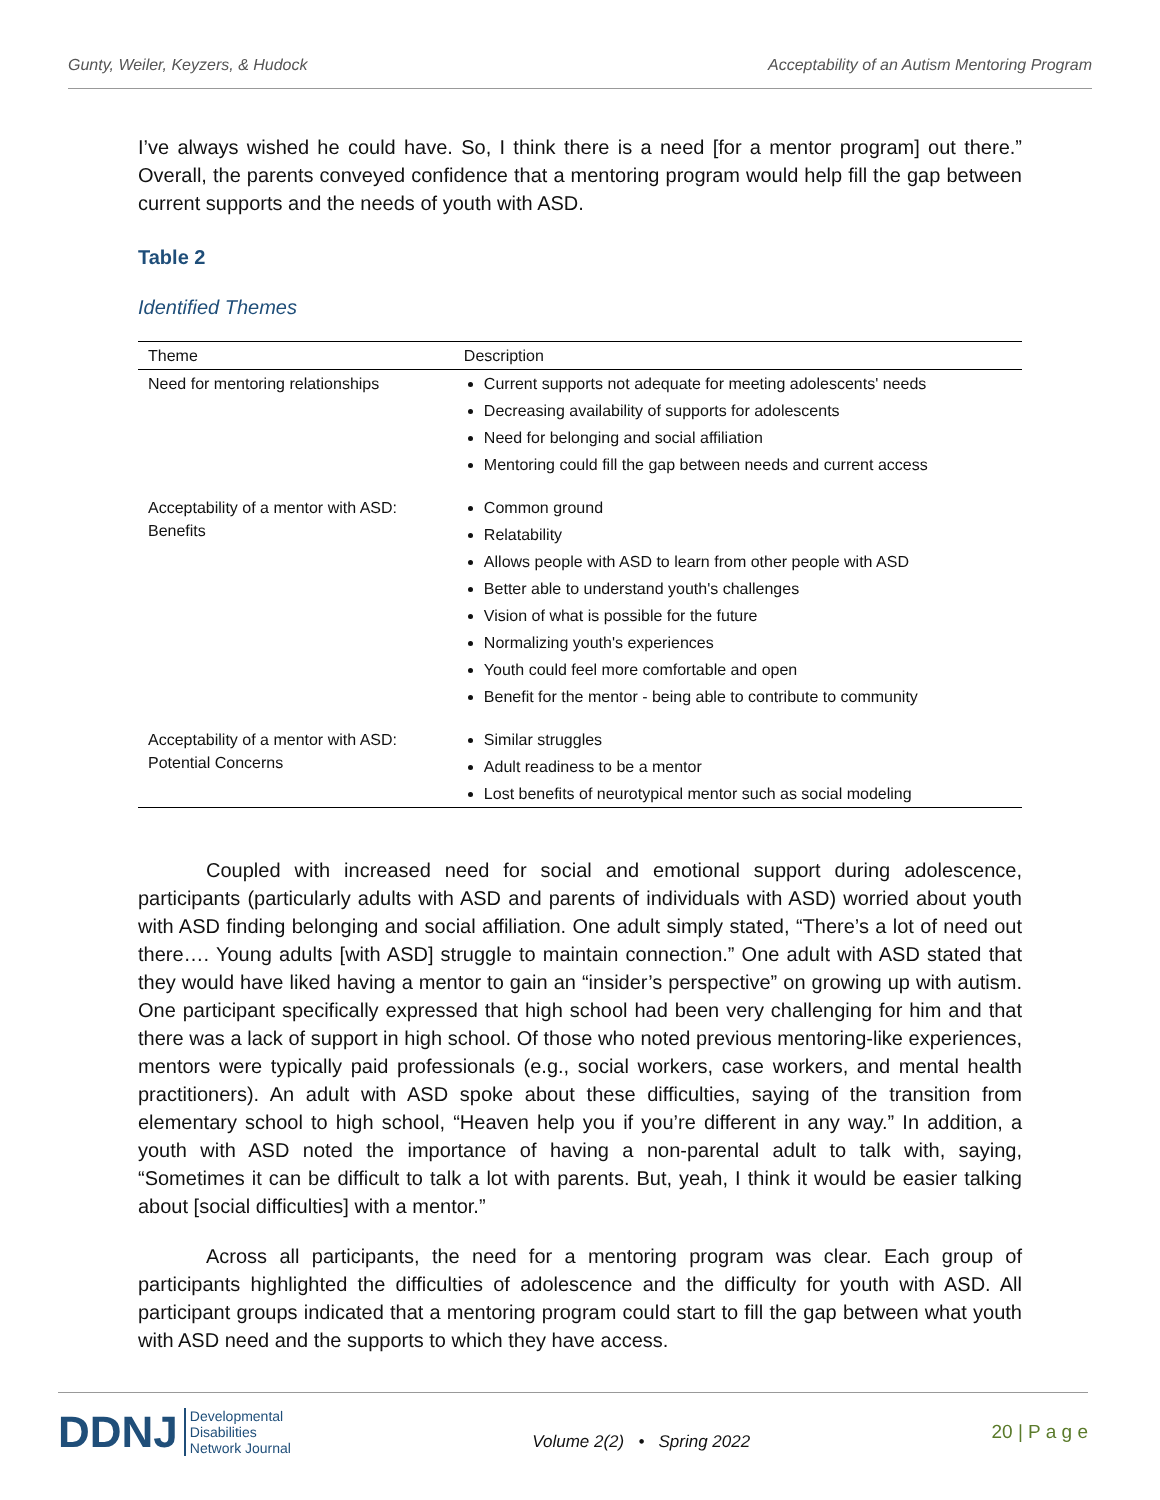Gunty, Weiler, Keyzers, & Hudock Acceptability of an Autism Mentoring Program
I’ve always wished he could have. So, I think there is a need [for a mentor program] out there.” Overall, the parents conveyed confidence that a mentoring program would help fill the gap between current supports and the needs of youth with ASD.
Table 2
Identified Themes
| Theme | Description |
| --- | --- |
| Need for mentoring relationships | Current supports not adequate for meeting adolescents' needs Decreasing availability of supports for adolescents Need for belonging and social affiliation Mentoring could fill the gap between needs and current access |
| Acceptability of a mentor with ASD: Benefits | Common ground Relatability Allows people with ASD to learn from other people with ASD Better able to understand youth's challenges Vision of what is possible for the future Normalizing youth's experiences Youth could feel more comfortable and open Benefit for the mentor - being able to contribute to community |
| Acceptability of a mentor with ASD: Potential Concerns | Similar struggles Adult readiness to be a mentor Lost benefits of neurotypical mentor such as social modeling |
Coupled with increased need for social and emotional support during adolescence, participants (particularly adults with ASD and parents of individuals with ASD) worried about youth with ASD finding belonging and social affiliation. One adult simply stated, “There’s a lot of need out there…. Young adults [with ASD] struggle to maintain connection.” One adult with ASD stated that they would have liked having a mentor to gain an “insider’s perspective” on growing up with autism. One participant specifically expressed that high school had been very challenging for him and that there was a lack of support in high school. Of those who noted previous mentoring-like experiences, mentors were typically paid professionals (e.g., social workers, case workers, and mental health practitioners). An adult with ASD spoke about these difficulties, saying of the transition from elementary school to high school, “Heaven help you if you’re different in any way.” In addition, a youth with ASD noted the importance of having a non-parental adult to talk with, saying, “Sometimes it can be difficult to talk a lot with parents. But, yeah, I think it would be easier talking about [social difficulties] with a mentor.”
Across all participants, the need for a mentoring program was clear. Each group of participants highlighted the difficulties of adolescence and the difficulty for youth with ASD. All participant groups indicated that a mentoring program could start to fill the gap between what youth with ASD need and the supports to which they have access.
DDNJ Developmental
Disabilities
Network Journal
Volume 2(2) • Spring 2022
20 | P a g e